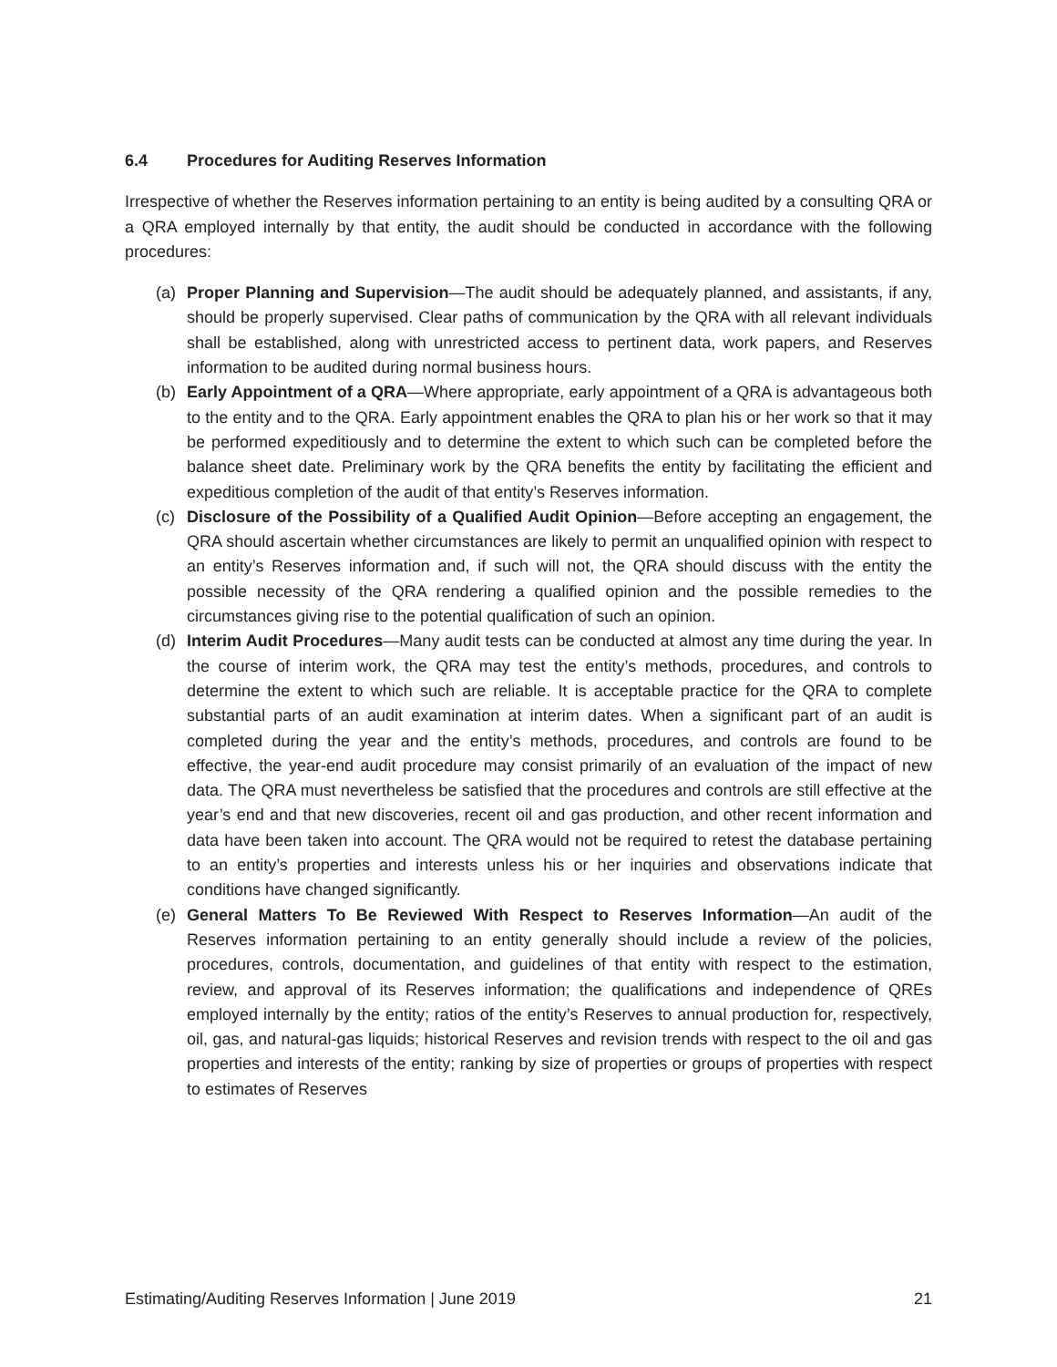6.4 Procedures for Auditing Reserves Information
Irrespective of whether the Reserves information pertaining to an entity is being audited by a consulting QRA or a QRA employed internally by that entity, the audit should be conducted in accordance with the following procedures:
(a) Proper Planning and Supervision—The audit should be adequately planned, and assistants, if any, should be properly supervised. Clear paths of communication by the QRA with all relevant individuals shall be established, along with unrestricted access to pertinent data, work papers, and Reserves information to be audited during normal business hours.
(b) Early Appointment of a QRA—Where appropriate, early appointment of a QRA is advantageous both to the entity and to the QRA. Early appointment enables the QRA to plan his or her work so that it may be performed expeditiously and to determine the extent to which such can be completed before the balance sheet date. Preliminary work by the QRA benefits the entity by facilitating the efficient and expeditious completion of the audit of that entity’s Reserves information.
(c) Disclosure of the Possibility of a Qualified Audit Opinion—Before accepting an engagement, the QRA should ascertain whether circumstances are likely to permit an unqualified opinion with respect to an entity’s Reserves information and, if such will not, the QRA should discuss with the entity the possible necessity of the QRA rendering a qualified opinion and the possible remedies to the circumstances giving rise to the potential qualification of such an opinion.
(d) Interim Audit Procedures—Many audit tests can be conducted at almost any time during the year. In the course of interim work, the QRA may test the entity’s methods, procedures, and controls to determine the extent to which such are reliable. It is acceptable practice for the QRA to complete substantial parts of an audit examination at interim dates. When a significant part of an audit is completed during the year and the entity’s methods, procedures, and controls are found to be effective, the year-end audit procedure may consist primarily of an evaluation of the impact of new data. The QRA must nevertheless be satisfied that the procedures and controls are still effective at the year’s end and that new discoveries, recent oil and gas production, and other recent information and data have been taken into account. The QRA would not be required to retest the database pertaining to an entity’s properties and interests unless his or her inquiries and observations indicate that conditions have changed significantly.
(e) General Matters To Be Reviewed With Respect to Reserves Information—An audit of the Reserves information pertaining to an entity generally should include a review of the policies, procedures, controls, documentation, and guidelines of that entity with respect to the estimation, review, and approval of its Reserves information; the qualifications and independence of QREs employed internally by the entity; ratios of the entity’s Reserves to annual production for, respectively, oil, gas, and natural-gas liquids; historical Reserves and revision trends with respect to the oil and gas properties and interests of the entity; ranking by size of properties or groups of properties with respect to estimates of Reserves
Estimating/Auditing Reserves Information | June 2019 21